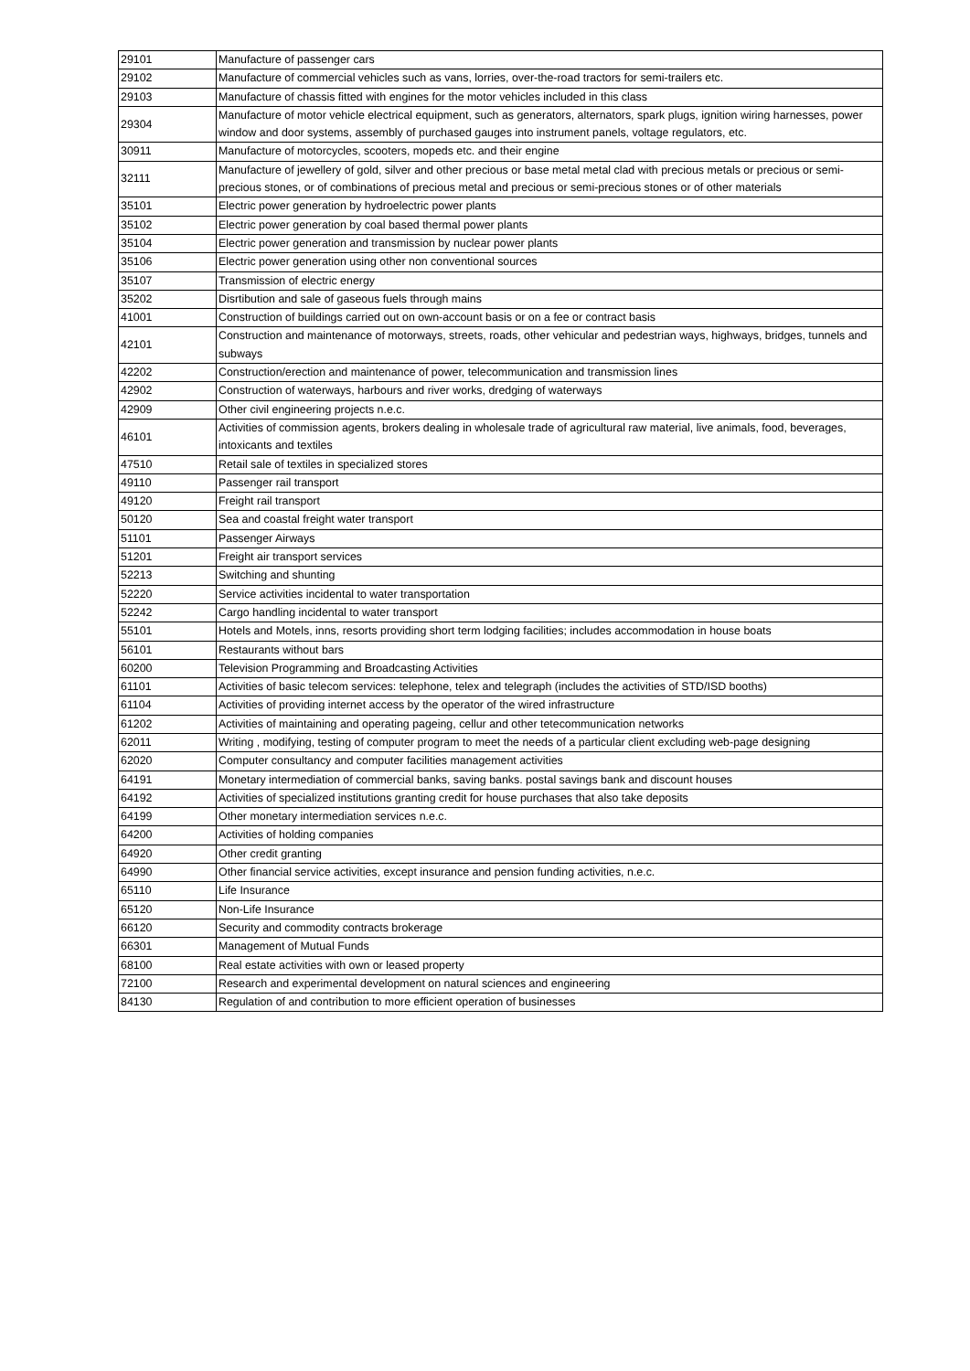| 29101 | Manufacture of passenger cars |
| 29102 | Manufacture of commercial vehicles such as vans, lorries, over-the-road tractors for semi-trailers etc. |
| 29103 | Manufacture of chassis fitted with engines for the motor vehicles included in this class |
| 29304 | Manufacture of motor vehicle electrical equipment, such as generators, alternators, spark plugs, ignition wiring harnesses, power window and door systems, assembly of purchased gauges into instrument panels, voltage regulators, etc. |
| 30911 | Manufacture of motorcycles, scooters, mopeds etc. and their engine |
| 32111 | Manufacture of jewellery of gold, silver and other precious or base metal metal clad with precious metals or precious or semi-precious stones, or of combinations of precious metal and precious or semi-precious stones or of other materials |
| 35101 | Electric power generation by hydroelectric power plants |
| 35102 | Electric power generation by coal based thermal power plants |
| 35104 | Electric power generation and transmission by nuclear power plants |
| 35106 | Electric power generation using other non conventional sources |
| 35107 | Transmission of electric energy |
| 35202 | Disrtibution and sale of gaseous fuels through mains |
| 41001 | Construction of buildings carried out on own-account basis or on a fee or contract basis |
| 42101 | Construction and maintenance of motorways, streets, roads, other vehicular and pedestrian ways, highways, bridges, tunnels and subways |
| 42202 | Construction/erection and maintenance of power, telecommunication and transmission lines |
| 42902 | Construction of waterways, harbours and river works, dredging of waterways |
| 42909 | Other civil engineering projects n.e.c. |
| 46101 | Activities of commission agents, brokers dealing in wholesale trade of agricultural raw material, live animals, food, beverages, intoxicants and textiles |
| 47510 | Retail sale of textiles in specialized stores |
| 49110 | Passenger rail transport |
| 49120 | Freight rail transport |
| 50120 | Sea and coastal freight water transport |
| 51101 | Passenger Airways |
| 51201 | Freight air transport services |
| 52213 | Switching and shunting |
| 52220 | Service activities incidental to water transportation |
| 52242 | Cargo handling incidental to water transport |
| 55101 | Hotels and Motels, inns, resorts providing short term lodging facilities; includes accommodation in house boats |
| 56101 | Restaurants without bars |
| 60200 | Television Programming and Broadcasting Activities |
| 61101 | Activities of basic telecom services: telephone, telex and telegraph (includes the activities of STD/ISD booths) |
| 61104 | Activities of providing internet access by the operator of the wired infrastructure |
| 61202 | Activities of maintaining and operating pageing, cellur and other tetecommunication networks |
| 62011 | Writing , modifying, testing of computer program to meet the needs of a particular client excluding web-page designing |
| 62020 | Computer consultancy and computer facilities management activities |
| 64191 | Monetary intermediation of commercial banks, saving banks. postal savings bank and discount houses |
| 64192 | Activities of specialized institutions granting credit for house purchases that also take deposits |
| 64199 | Other monetary intermediation services n.e.c. |
| 64200 | Activities of holding companies |
| 64920 | Other credit granting |
| 64990 | Other financial service activities, except insurance and pension funding activities, n.e.c. |
| 65110 | Life Insurance |
| 65120 | Non-Life Insurance |
| 66120 | Security and commodity contracts brokerage |
| 66301 | Management of Mutual Funds |
| 68100 | Real estate activities with own or leased property |
| 72100 | Research and experimental development on natural sciences and engineering |
| 84130 | Regulation of and contribution to more efficient operation of businesses |